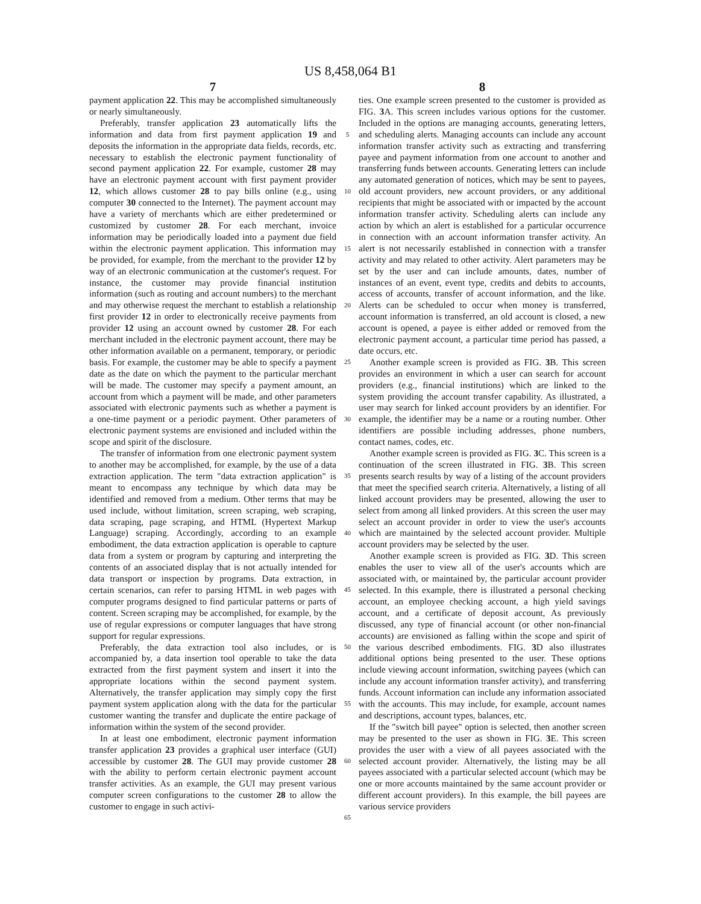US 8,458,064 B1
7
payment application 22. This may be accomplished simultaneously or nearly simultaneously.
Preferably, transfer application 23 automatically lifts the information and data from first payment application 19 and deposits the information in the appropriate data fields, records, etc. necessary to establish the electronic payment functionality of second payment application 22. For example, customer 28 may have an electronic payment account with first payment provider 12, which allows customer 28 to pay bills online (e.g., using computer 30 connected to the Internet). The payment account may have a variety of merchants which are either predetermined or customized by customer 28. For each merchant, invoice information may be periodically loaded into a payment due field within the electronic payment application. This information may be provided, for example, from the merchant to the provider 12 by way of an electronic communication at the customer's request. For instance, the customer may provide financial institution information (such as routing and account numbers) to the merchant and may otherwise request the merchant to establish a relationship first provider 12 in order to electronically receive payments from provider 12 using an account owned by customer 28. For each merchant included in the electronic payment account, there may be other information available on a permanent, temporary, or periodic basis. For example, the customer may be able to specify a payment date as the date on which the payment to the particular merchant will be made. The customer may specify a payment amount, an account from which a payment will be made, and other parameters associated with electronic payments such as whether a payment is a one-time payment or a periodic payment. Other parameters of electronic payment systems are envisioned and included within the scope and spirit of the disclosure.
The transfer of information from one electronic payment system to another may be accomplished, for example, by the use of a data extraction application. The term "data extraction application" is meant to encompass any technique by which data may be identified and removed from a medium. Other terms that may be used include, without limitation, screen scraping, web scraping, data scraping, page scraping, and HTML (Hypertext Markup Language) scraping. Accordingly, according to an example embodiment, the data extraction application is operable to capture data from a system or program by capturing and interpreting the contents of an associated display that is not actually intended for data transport or inspection by programs. Data extraction, in certain scenarios, can refer to parsing HTML in web pages with computer programs designed to find particular patterns or parts of content. Screen scraping may be accomplished, for example, by the use of regular expressions or computer languages that have strong support for regular expressions.
Preferably, the data extraction tool also includes, or is accompanied by, a data insertion tool operable to take the data extracted from the first payment system and insert it into the appropriate locations within the second payment system. Alternatively, the transfer application may simply copy the first payment system application along with the data for the particular customer wanting the transfer and duplicate the entire package of information within the system of the second provider.
In at least one embodiment, electronic payment information transfer application 23 provides a graphical user interface (GUI) accessible by customer 28. The GUI may provide customer 28 with the ability to perform certain electronic payment account transfer activities. As an example, the GUI may present various computer screen configurations to the customer 28 to allow the customer to engage in such activi-
5
10
15
20
25
30
35
40
45
50
55
60
65
8
ties. One example screen presented to the customer is provided as FIG. 3 A. This screen includes various options for the customer. Included in the options are managing accounts, generating letters, and scheduling alerts. Managing accounts can include any account information transfer activity such as extracting and transferring payee and payment information from one account to another and transferring funds between accounts. Generating letters can include any automated generation of notices, which may be sent to payees, old account providers, new account providers, or any additional recipients that might be associated with or impacted by the account information transfer activity. Scheduling alerts can include any action by which an alert is established for a particular occurrence in connection with an account information transfer activity. An alert is not necessarily established in connection with a transfer activity and may related to other activity. Alert parameters may be set by the user and can include amounts, dates, number of instances of an event, event type, credits and debits to accounts, access of accounts, transfer of account information, and the like. Alerts can be scheduled to occur when money is transferred, account information is transferred, an old account is closed, a new account is opened, a payee is either added or removed from the electronic payment account, a particular time period has passed, a date occurs, etc.
Another example screen is provided as FIG. 3 B. This screen provides an environment in which a user can search for account providers (e.g., financial institutions) which are linked to the system providing the account transfer capability. As illustrated, a user may search for linked account providers by an identifier. For example, the identifier may be a name or a routing number. Other identifiers are possible including addresses, phone numbers, contact names, codes, etc.
Another example screen is provided as FIG. 3 C. This screen is a continuation of the screen illustrated in FIG. 3 B. This screen presents search results by way of a listing of the account providers that meet the specified search criteria. Alternatively, a listing of all linked account providers may be presented, allowing the user to select from among all linked providers. At this screen the user may select an account provider in order to view the user's accounts which are maintained by the selected account provider. Multiple account providers may be selected by the user.
Another example screen is provided as FIG. 3 D. This screen enables the user to view all of the user's accounts which are associated with, or maintained by, the particular account provider selected. In this example, there is illustrated a personal checking account, an employee checking account, a high yield savings account, and a certificate of deposit account, As previously discussed, any type of financial account (or other non-financial accounts) are envisioned as falling within the scope and spirit of the various described embodiments. FIG. 3 D also illustrates additional options being presented to the user. These options include viewing account information, switching payees (which can include any account information transfer activity), and transferring funds. Account information can include any information associated with the accounts. This may include, for example, account names and descriptions, account types, balances, etc.
If the "switch bill payee" option is selected, then another screen may be presented to the user as shown in FIG. 3 E. This screen provides the user with a view of all payees associated with the selected account provider. Alternatively, the listing may be all payees associated with a particular selected account (which may be one or more accounts maintained by the same account provider or different account providers). In this example, the bill payees are various service providers